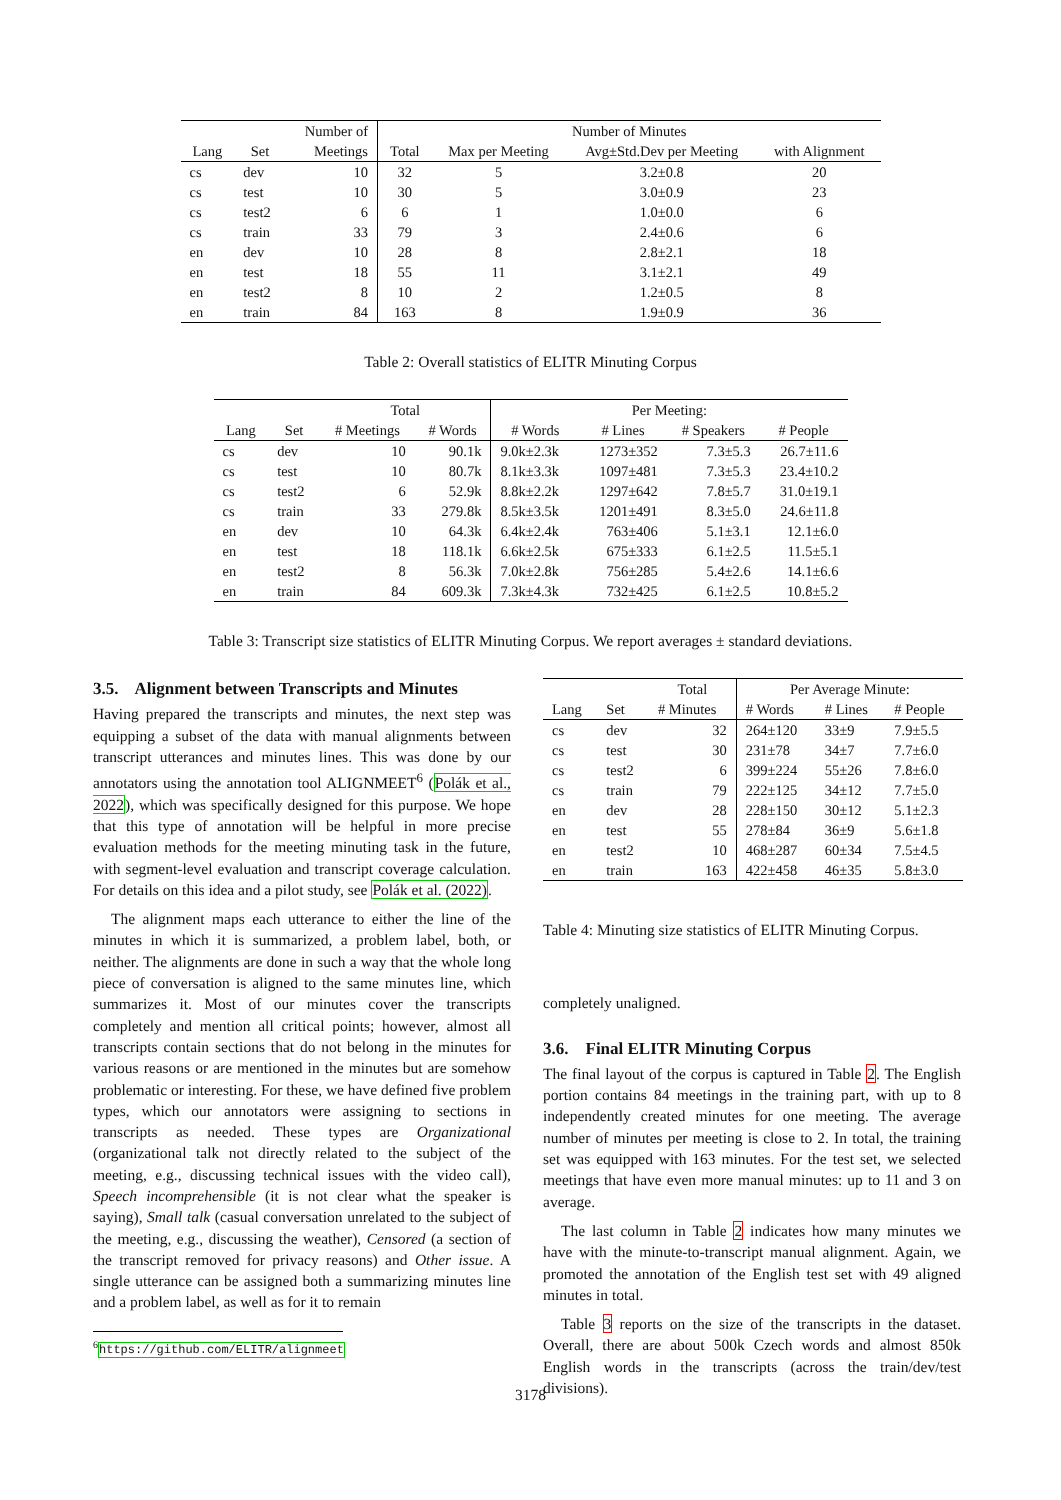| | | Number of | Number of Minutes | | | |
| --- | --- | --- | --- | --- | --- | --- |
| Lang | Set | Meetings | Total | Max per Meeting | Avg±Std.Dev per Meeting | with Alignment |
| cs | dev | 10 | 32 | 5 | 3.2±0.8 | 20 |
| cs | test | 10 | 30 | 5 | 3.0±0.9 | 23 |
| cs | test2 | 6 | 6 | 1 | 1.0±0.0 | 6 |
| cs | train | 33 | 79 | 3 | 2.4±0.6 | 6 |
| en | dev | 10 | 28 | 8 | 2.8±2.1 | 18 |
| en | test | 18 | 55 | 11 | 3.1±2.1 | 49 |
| en | test2 | 8 | 10 | 2 | 1.2±0.5 | 8 |
| en | train | 84 | 163 | 8 | 1.9±0.9 | 36 |
Table 2: Overall statistics of ELITR Minuting Corpus
| | | Total | | Per Meeting: | | | |
| --- | --- | --- | --- | --- | --- | --- | --- |
| Lang | Set | # Meetings | # Words | # Words | # Lines | # Speakers | # People |
| cs | dev | 10 | 90.1k | 9.0k±2.3k | 1273±352 | 7.3±5.3 | 26.7±11.6 |
| cs | test | 10 | 80.7k | 8.1k±3.3k | 1097±481 | 7.3±5.3 | 23.4±10.2 |
| cs | test2 | 6 | 52.9k | 8.8k±2.2k | 1297±642 | 7.8±5.7 | 31.0±19.1 |
| cs | train | 33 | 279.8k | 8.5k±3.5k | 1201±491 | 8.3±5.0 | 24.6±11.8 |
| en | dev | 10 | 64.3k | 6.4k±2.4k | 763±406 | 5.1±3.1 | 12.1±6.0 |
| en | test | 18 | 118.1k | 6.6k±2.5k | 675±333 | 6.1±2.5 | 11.5±5.1 |
| en | test2 | 8 | 56.3k | 7.0k±2.8k | 756±285 | 5.4±2.6 | 14.1±6.6 |
| en | train | 84 | 609.3k | 7.3k±4.3k | 732±425 | 6.1±2.5 | 10.8±5.2 |
Table 3: Transcript size statistics of ELITR Minuting Corpus. We report averages ± standard deviations.
3.5. Alignment between Transcripts and Minutes
Having prepared the transcripts and minutes, the next step was equipping a subset of the data with manual alignments between transcript utterances and minutes lines. This was done by our annotators using the annotation tool ALIGNMEET<sup>6</sup> (Polák et al., 2022), which was specifically designed for this purpose. We hope that this type of annotation will be helpful in more precise evaluation methods for the meeting minuting task in the future, with segment-level evaluation and transcript coverage calculation. For details on this idea and a pilot study, see Polák et al. (2022).
The alignment maps each utterance to either the line of the minutes in which it is summarized, a problem label, both, or neither. The alignments are done in such a way that the whole long piece of conversation is aligned to the same minutes line, which summarizes it. Most of our minutes cover the transcripts completely and mention all critical points; however, almost all transcripts contain sections that do not belong in the minutes for various reasons or are mentioned in the minutes but are somehow problematic or interesting. For these, we have defined five problem types, which our annotators were assigning to sections in transcripts as needed. These types are Organizational (organizational talk not directly related to the subject of the meeting, e.g., discussing technical issues with the video call), Speech incomprehensible (it is not clear what the speaker is saying), Small talk (casual conversation unrelated to the subject of the meeting, e.g., discussing the weather), Censored (a section of the transcript removed for privacy reasons) and Other issue. A single utterance can be assigned both a summarizing minutes line and a problem label, as well as for it to remain
<sup>6</sup> https://github.com/ELITR/alignmeet
| | | Total | Per Average Minute: | | |
| --- | --- | --- | --- | --- | --- |
| Lang | Set | # Minutes | # Words | # Lines | # People |
| cs | dev | 32 | 264±120 | 33±9 | 7.9±5.5 |
| cs | test | 30 | 231±78 | 34±7 | 7.7±6.0 |
| cs | test2 | 6 | 399±224 | 55±26 | 7.8±6.0 |
| cs | train | 79 | 222±125 | 34±12 | 7.7±5.0 |
| en | dev | 28 | 228±150 | 30±12 | 5.1±2.3 |
| en | test | 55 | 278±84 | 36±9 | 5.6±1.8 |
| en | test2 | 10 | 468±287 | 60±34 | 7.5±4.5 |
| en | train | 163 | 422±458 | 46±35 | 5.8±3.0 |
Table 4: Minuting size statistics of ELITR Minuting Corpus.
completely unaligned.
3.6. Final ELITR Minuting Corpus
The final layout of the corpus is captured in Table 2. The English portion contains 84 meetings in the training part, with up to 8 independently created minutes for one meeting. The average number of minutes per meeting is close to 2. In total, the training set was equipped with 163 minutes. For the test set, we selected meetings that have even more manual minutes: up to 11 and 3 on average.
The last column in Table 2 indicates how many minutes we have with the minute-to-transcript manual alignment. Again, we promoted the annotation of the English test set with 49 aligned minutes in total.
Table 3 reports on the size of the transcripts in the dataset. Overall, there are about 500k Czech words and almost 850k English words in the transcripts (across the train/dev/test divisions).
3178